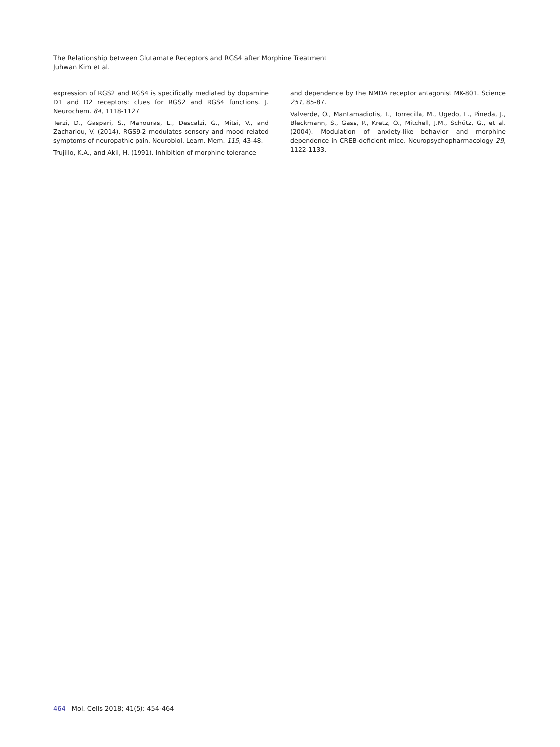The Relationship between Glutamate Receptors and RGS4 after Morphine Treatment
Juhwan Kim et al.
expression of RGS2 and RGS4 is specifically mediated by dopamine D1 and D2 receptors: clues for RGS2 and RGS4 functions. J. Neurochem. 84, 1118-1127.
Terzi, D., Gaspari, S., Manouras, L., Descalzi, G., Mitsi, V., and Zachariou, V. (2014). RGS9-2 modulates sensory and mood related symptoms of neuropathic pain. Neurobiol. Learn. Mem. 115, 43-48.
Trujillo, K.A., and Akil, H. (1991). Inhibition of morphine tolerance
and dependence by the NMDA receptor antagonist MK-801. Science 251, 85-87.
Valverde, O., Mantamadiotis, T., Torrecilla, M., Ugedo, L., Pineda, J., Bleckmann, S., Gass, P., Kretz, O., Mitchell, J.M., Schütz, G., et al. (2004). Modulation of anxiety-like behavior and morphine dependence in CREB-deficient mice. Neuropsychopharmacology 29, 1122-1133.
464 Mol. Cells 2018; 41(5): 454-464